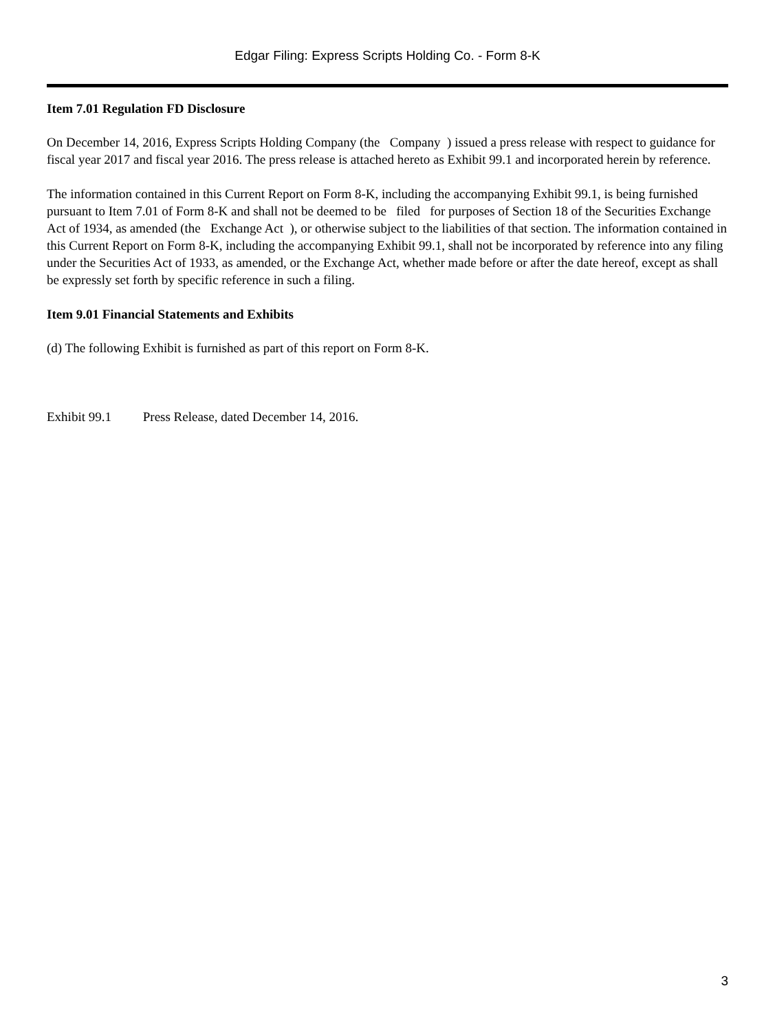Edgar Filing: Express Scripts Holding Co. - Form 8-K
Item 7.01 Regulation FD Disclosure
On December 14, 2016, Express Scripts Holding Company (the Company ) issued a press release with respect to guidance for fiscal year 2017 and fiscal year 2016. The press release is attached hereto as Exhibit 99.1 and incorporated herein by reference.
The information contained in this Current Report on Form 8-K, including the accompanying Exhibit 99.1, is being furnished pursuant to Item 7.01 of Form 8-K and shall not be deemed to be filed for purposes of Section 18 of the Securities Exchange Act of 1934, as amended (the Exchange Act ), or otherwise subject to the liabilities of that section. The information contained in this Current Report on Form 8-K, including the accompanying Exhibit 99.1, shall not be incorporated by reference into any filing under the Securities Act of 1933, as amended, or the Exchange Act, whether made before or after the date hereof, except as shall be expressly set forth by specific reference in such a filing.
Item 9.01 Financial Statements and Exhibits
(d) The following Exhibit is furnished as part of this report on Form 8-K.
Exhibit 99.1 Press Release, dated December 14, 2016.
3